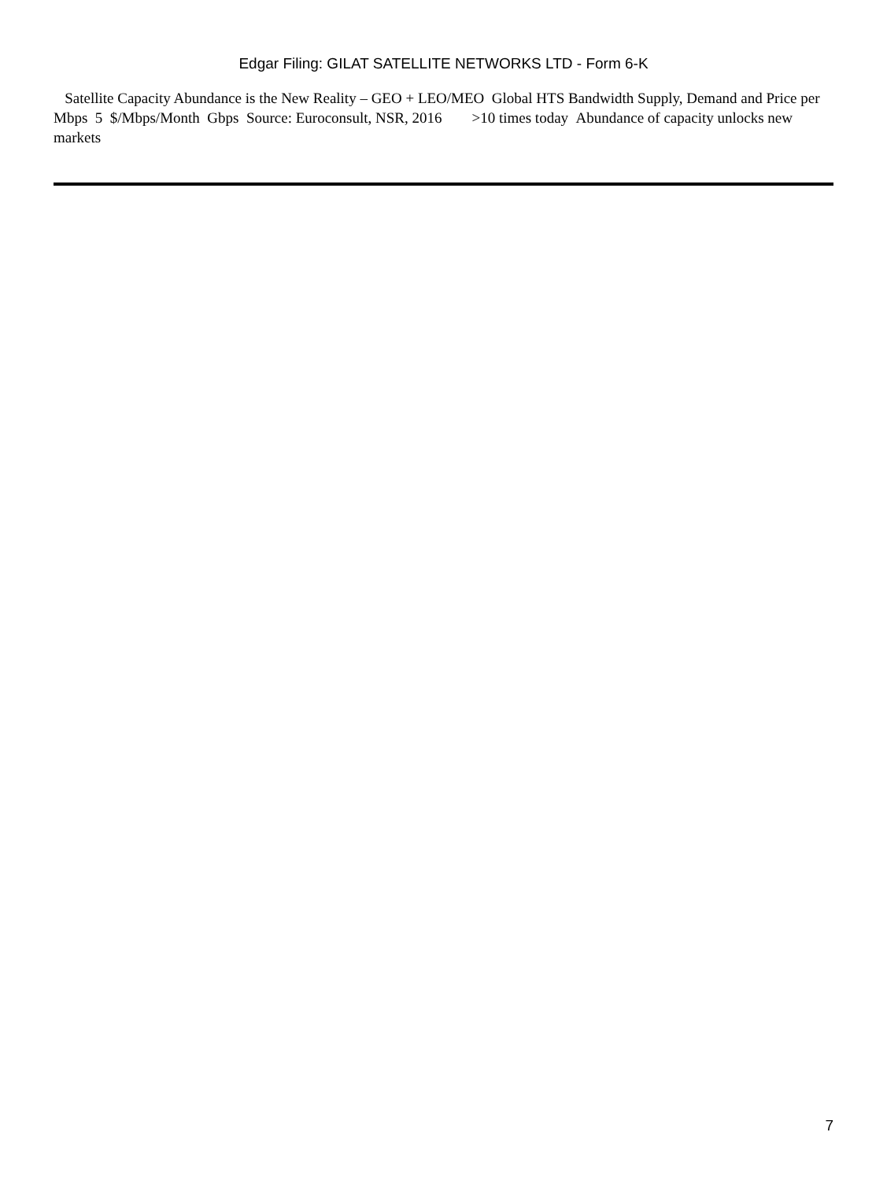Edgar Filing: GILAT SATELLITE NETWORKS LTD - Form 6-K
Satellite Capacity Abundance is the New Reality – GEO + LEO/MEO Global HTS Bandwidth Supply, Demand and Price per Mbps 5 $/Mbps/Month Gbps Source: Euroconsult, NSR, 2016 >10 times today Abundance of capacity unlocks new markets
7